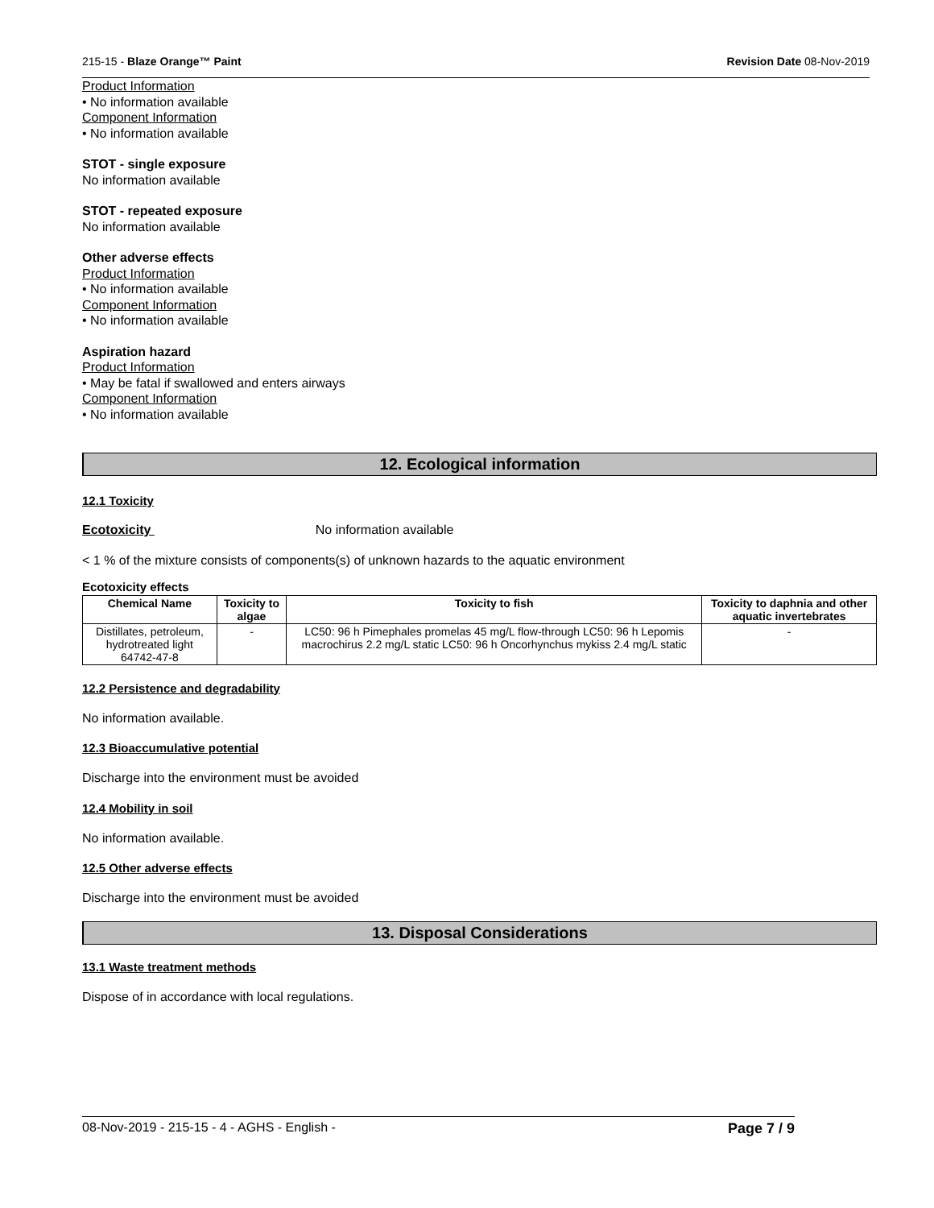215-15 - Blaze Orange™ Paint Revision Date 08-Nov-2019
Product Information
• No information available
Component Information
• No information available
STOT - single exposure
No information available
STOT - repeated exposure
No information available
Other adverse effects
Product Information
• No information available
Component Information
• No information available
Aspiration hazard
Product Information
• May be fatal if swallowed and enters airways
Component Information
• No information available
12. Ecological information
12.1 Toxicity
Ecotoxicity No information available
< 1 % of the mixture consists of components(s) of unknown hazards to the aquatic environment
Ecotoxicity effects
| Chemical Name | Toxicity to algae | Toxicity to fish | Toxicity to daphnia and other aquatic invertebrates |
| --- | --- | --- | --- |
| Distillates, petroleum, hydrotreated light 64742-47-8 | - | LC50: 96 h Pimephales promelas 45 mg/L flow-through LC50: 96 h Lepomis macrochirus 2.2 mg/L static LC50: 96 h Oncorhynchus mykiss 2.4 mg/L static | - |
12.2 Persistence and degradability
No information available.
12.3 Bioaccumulative potential
Discharge into the environment must be avoided
12.4 Mobility in soil
No information available.
12.5 Other adverse effects
Discharge into the environment must be avoided
13. Disposal Considerations
13.1 Waste treatment methods
Dispose of in accordance with local regulations.
08-Nov-2019 - 215-15 - 4 - AGHS - English - Page 7 / 9